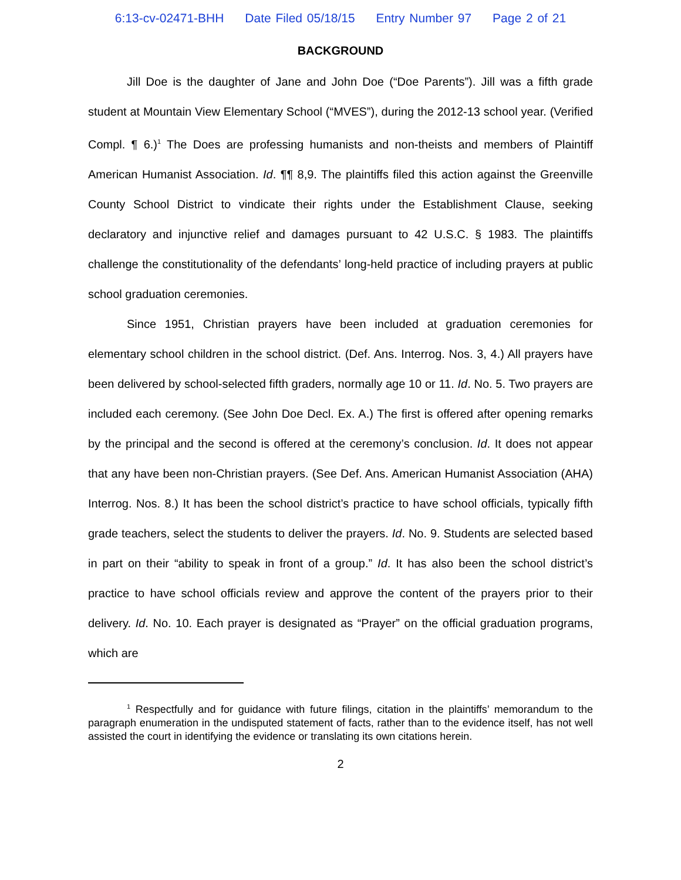6:13-cv-02471-BHH Date Filed 05/18/15 Entry Number 97 Page 2 of 21
BACKGROUND
Jill Doe is the daughter of Jane and John Doe (“Doe Parents”). Jill was a fifth grade student at Mountain View Elementary School (“MVES”), during the 2012-13 school year. (Verified Compl. ¶ 6.)<sup>1</sup> The Does are professing humanists and non-theists and members of Plaintiff American Humanist Association. Id. ¶¶ 8,9. The plaintiffs filed this action against the Greenville County School District to vindicate their rights under the Establishment Clause, seeking declaratory and injunctive relief and damages pursuant to 42 U.S.C. § 1983. The plaintiffs challenge the constitutionality of the defendants’ long-held practice of including prayers at public school graduation ceremonies.
Since 1951, Christian prayers have been included at graduation ceremonies for elementary school children in the school district. (Def. Ans. Interrog. Nos. 3, 4.) All prayers have been delivered by school-selected fifth graders, normally age 10 or 11. Id. No. 5. Two prayers are included each ceremony. (See John Doe Decl. Ex. A.) The first is offered after opening remarks by the principal and the second is offered at the ceremony’s conclusion. Id. It does not appear that any have been non-Christian prayers. (See Def. Ans. American Humanist Association (AHA) Interrog. Nos. 8.) It has been the school district’s practice to have school officials, typically fifth grade teachers, select the students to deliver the prayers. Id. No. 9. Students are selected based in part on their “ability to speak in front of a group.” Id. It has also been the school district’s practice to have school officials review and approve the content of the prayers prior to their delivery. Id. No. 10. Each prayer is designated as “Prayer” on the official graduation programs, which are
<sup>1</sup> Respectfully and for guidance with future filings, citation in the plaintiffs’ memorandum to the paragraph enumeration in the undisputed statement of facts, rather than to the evidence itself, has not well assisted the court in identifying the evidence or translating its own citations herein.
2